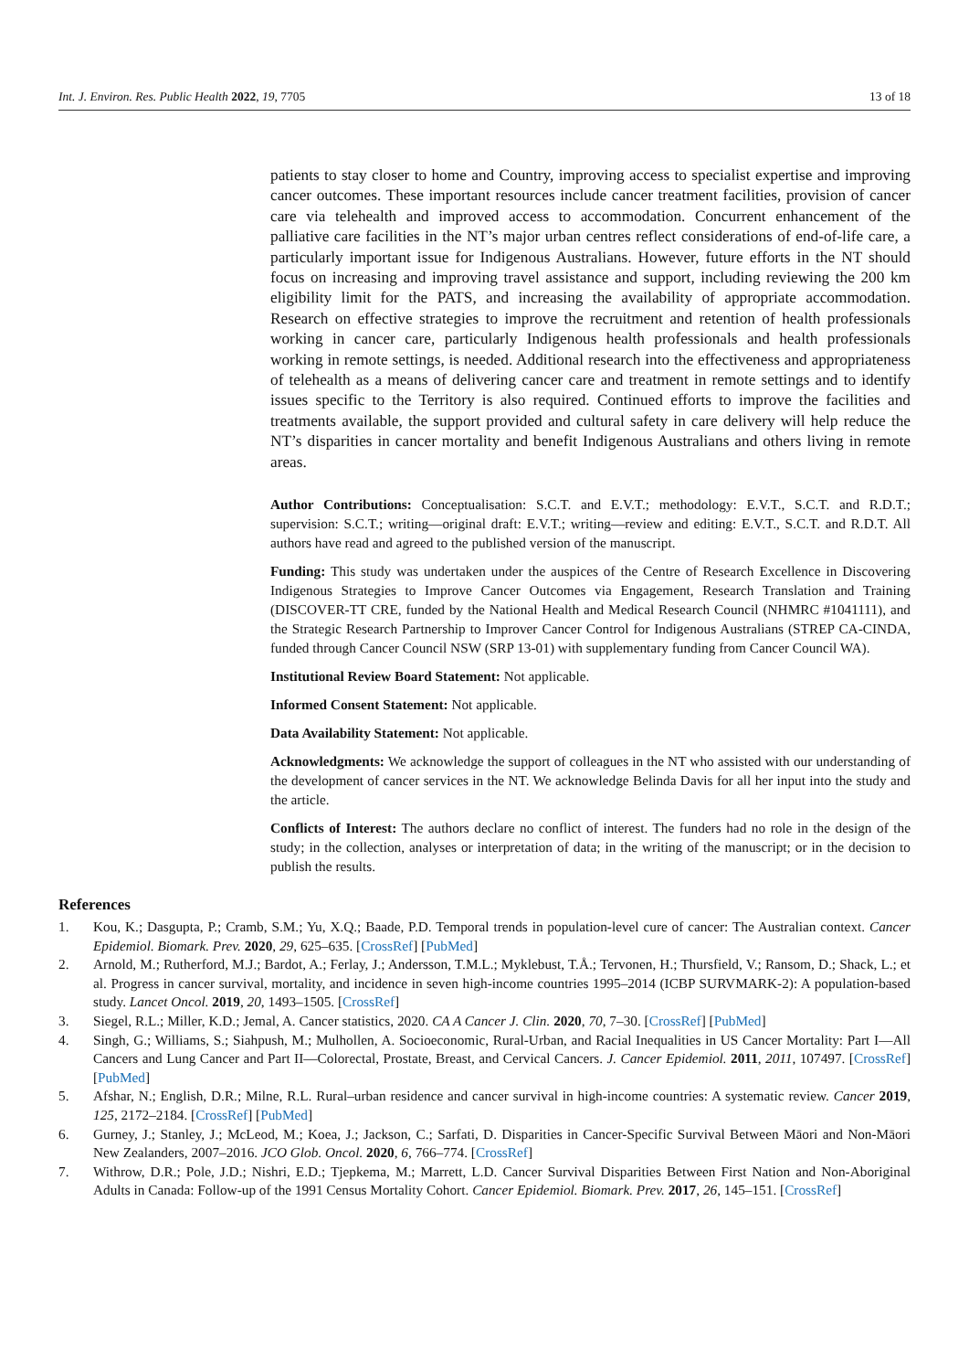Int. J. Environ. Res. Public Health 2022, 19, 7705 13 of 18
patients to stay closer to home and Country, improving access to specialist expertise and improving cancer outcomes. These important resources include cancer treatment facilities, provision of cancer care via telehealth and improved access to accommodation. Concurrent enhancement of the palliative care facilities in the NT’s major urban centres reflect considerations of end-of-life care, a particularly important issue for Indigenous Australians. However, future efforts in the NT should focus on increasing and improving travel assistance and support, including reviewing the 200 km eligibility limit for the PATS, and increasing the availability of appropriate accommodation. Research on effective strategies to improve the recruitment and retention of health professionals working in cancer care, particularly Indigenous health professionals and health professionals working in remote settings, is needed. Additional research into the effectiveness and appropriateness of telehealth as a means of delivering cancer care and treatment in remote settings and to identify issues specific to the Territory is also required. Continued efforts to improve the facilities and treatments available, the support provided and cultural safety in care delivery will help reduce the NT’s disparities in cancer mortality and benefit Indigenous Australians and others living in remote areas.
Author Contributions: Conceptualisation: S.C.T. and E.V.T.; methodology: E.V.T., S.C.T. and R.D.T.; supervision: S.C.T.; writing—original draft: E.V.T.; writing—review and editing: E.V.T., S.C.T. and R.D.T. All authors have read and agreed to the published version of the manuscript.
Funding: This study was undertaken under the auspices of the Centre of Research Excellence in Discovering Indigenous Strategies to Improve Cancer Outcomes via Engagement, Research Translation and Training (DISCOVER-TT CRE, funded by the National Health and Medical Research Council (NHMRC #1041111), and the Strategic Research Partnership to Improver Cancer Control for Indigenous Australians (STREP CA-CINDA, funded through Cancer Council NSW (SRP 13-01) with supplementary funding from Cancer Council WA).
Institutional Review Board Statement: Not applicable.
Informed Consent Statement: Not applicable.
Data Availability Statement: Not applicable.
Acknowledgments: We acknowledge the support of colleagues in the NT who assisted with our understanding of the development of cancer services in the NT. We acknowledge Belinda Davis for all her input into the study and the article.
Conflicts of Interest: The authors declare no conflict of interest. The funders had no role in the design of the study; in the collection, analyses or interpretation of data; in the writing of the manuscript; or in the decision to publish the results.
References
1. Kou, K.; Dasgupta, P.; Cramb, S.M.; Yu, X.Q.; Baade, P.D. Temporal trends in population-level cure of cancer: The Australian context. Cancer Epidemiol. Biomark. Prev. 2020, 29, 625–635. [CrossRef] [PubMed]
2. Arnold, M.; Rutherford, M.J.; Bardot, A.; Ferlay, J.; Andersson, T.M.L.; Myklebust, T.Å.; Tervonen, H.; Thursfield, V.; Ransom, D.; Shack, L.; et al. Progress in cancer survival, mortality, and incidence in seven high-income countries 1995–2014 (ICBP SURVMARK-2): A population-based study. Lancet Oncol. 2019, 20, 1493–1505. [CrossRef]
3. Siegel, R.L.; Miller, K.D.; Jemal, A. Cancer statistics, 2020. CA A Cancer J. Clin. 2020, 70, 7–30. [CrossRef] [PubMed]
4. Singh, G.; Williams, S.; Siahpush, M.; Mulhollen, A. Socioeconomic, Rural-Urban, and Racial Inequalities in US Cancer Mortality: Part I—All Cancers and Lung Cancer and Part II—Colorectal, Prostate, Breast, and Cervical Cancers. J. Cancer Epidemiol. 2011, 2011, 107497. [CrossRef] [PubMed]
5. Afshar, N.; English, D.R.; Milne, R.L. Rural–urban residence and cancer survival in high-income countries: A systematic review. Cancer 2019, 125, 2172–2184. [CrossRef] [PubMed]
6. Gurney, J.; Stanley, J.; McLeod, M.; Koea, J.; Jackson, C.; Sarfati, D. Disparities in Cancer-Specific Survival Between Māori and Non-Māori New Zealanders, 2007–2016. JCO Glob. Oncol. 2020, 6, 766–774. [CrossRef]
7. Withrow, D.R.; Pole, J.D.; Nishri, E.D.; Tjepkema, M.; Marrett, L.D. Cancer Survival Disparities Between First Nation and Non-Aboriginal Adults in Canada: Follow-up of the 1991 Census Mortality Cohort. Cancer Epidemiol. Biomark. Prev. 2017, 26, 145–151. [CrossRef]